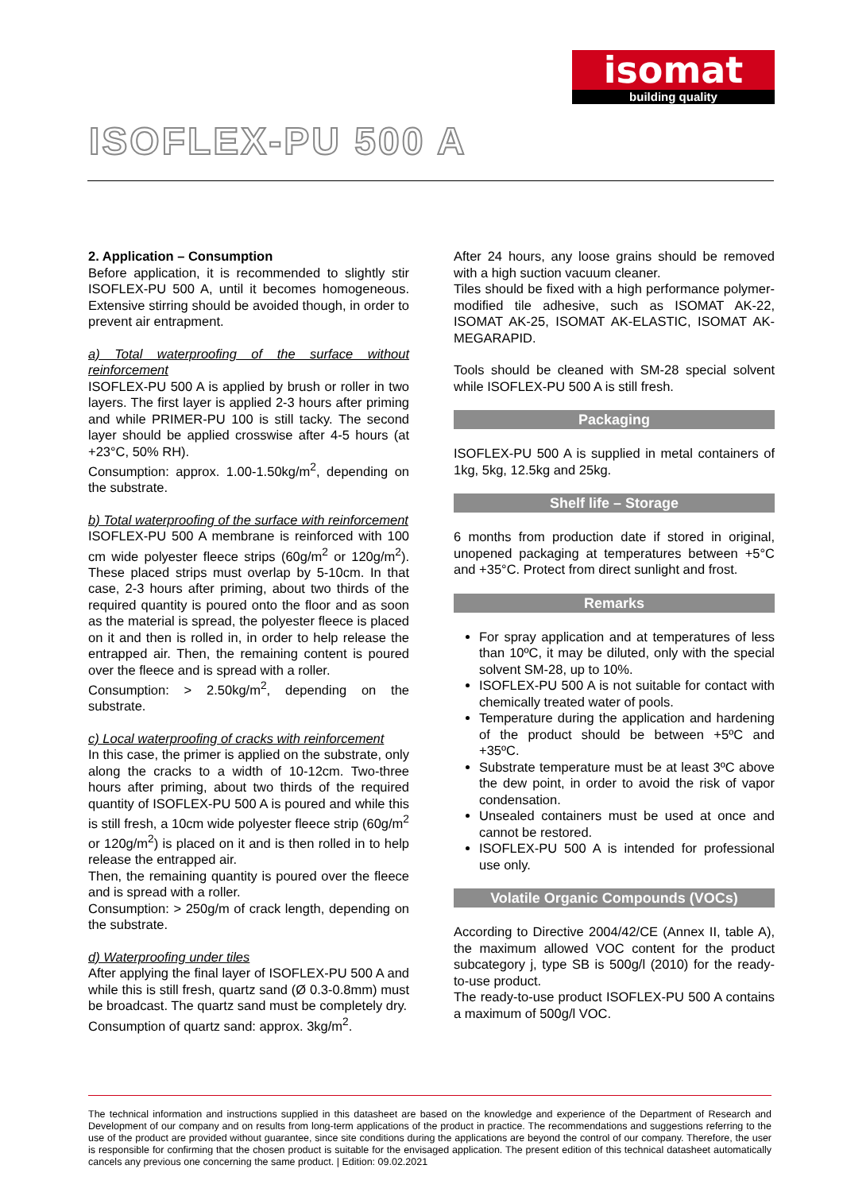isomat
building quality
ISOFLEX-PU 500 A
2. Application – Consumption
Before application, it is recommended to slightly stir ISOFLEX-PU 500 A, until it becomes homogeneous. Extensive stirring should be avoided though, in order to prevent air entrapment.
a) Total waterproofing of the surface without reinforcement
ISOFLEX-PU 500 A is applied by brush or roller in two layers. The first layer is applied 2-3 hours after priming and while PRIMER-PU 100 is still tacky. The second layer should be applied crosswise after 4-5 hours (at +23°C, 50% RH).
Consumption: approx. 1.00-1.50kg/m<sup>2</sup>, depending on the substrate.
b) Total waterproofing of the surface with reinforcement
ISOFLEX-PU 500 A membrane is reinforced with 100 cm wide polyester fleece strips (60g/m<sup>2</sup> or 120g/m<sup>2</sup>). These placed strips must overlap by 5-10cm. In that case, 2-3 hours after priming, about two thirds of the required quantity is poured onto the floor and as soon as the material is spread, the polyester fleece is placed on it and then is rolled in, in order to help release the entrapped air. Then, the remaining content is poured over the fleece and is spread with a roller.
Consumption: > 2.50kg/m<sup>2</sup>, depending on the substrate.
c) Local waterproofing of cracks with reinforcement
In this case, the primer is applied on the substrate, only along the cracks to a width of 10-12cm. Two-three hours after priming, about two thirds of the required quantity of ISOFLEX-PU 500 A is poured and while this is still fresh, a 10cm wide polyester fleece strip (60g/m<sup>2</sup> or 120g/m<sup>2</sup>) is placed on it and is then rolled in to help release the entrapped air.
Then, the remaining quantity is poured over the fleece and is spread with a roller.
Consumption: > 250g/m of crack length, depending on the substrate.
d) Waterproofing under tiles
After applying the final layer of ISOFLEX-PU 500 A and while this is still fresh, quartz sand (Ø 0.3-0.8mm) must be broadcast. The quartz sand must be completely dry.
Consumption of quartz sand: approx. 3kg/m<sup>2</sup>.
After 24 hours, any loose grains should be removed with a high suction vacuum cleaner.
Tiles should be fixed with a high performance polymer-modified tile adhesive, such as ISOMAT AK-22, ISOMAT AK-25, ISOMAT AK-ELASTIC, ISOMAT AK-MEGARAPID.
Tools should be cleaned with SM-28 special solvent while ISOFLEX-PU 500 A is still fresh.
Packaging
ISOFLEX-PU 500 A is supplied in metal containers of 1kg, 5kg, 12.5kg and 25kg.
Shelf life – Storage
6 months from production date if stored in original, unopened packaging at temperatures between +5°C and +35°C. Protect from direct sunlight and frost.
Remarks
For spray application and at temperatures of less than 10ºC, it may be diluted, only with the special solvent SM-28, up to 10%.
ISOFLEX-PU 500 A is not suitable for contact with chemically treated water of pools.
Temperature during the application and hardening of the product should be between +5ºC and +35ºC.
Substrate temperature must be at least 3ºC above the dew point, in order to avoid the risk of vapor condensation.
Unsealed containers must be used at once and cannot be restored.
ISOFLEX-PU 500 A is intended for professional use only.
Volatile Organic Compounds (VOCs)
According to Directive 2004/42/CE (Annex II, table A), the maximum allowed VOC content for the product subcategory j, type SB is 500g/l (2010) for the ready-to-use product.
The ready-to-use product ISOFLEX-PU 500 A contains a maximum of 500g/l VOC.
The technical information and instructions supplied in this datasheet are based on the knowledge and experience of the Department of Research and Development of our company and on results from long-term applications of the product in practice. The recommendations and suggestions referring to the use of the product are provided without guarantee, since site conditions during the applications are beyond the control of our company. Therefore, the user is responsible for confirming that the chosen product is suitable for the envisaged application. The present edition of this technical datasheet automatically cancels any previous one concerning the same product. | Edition: 09.02.2021